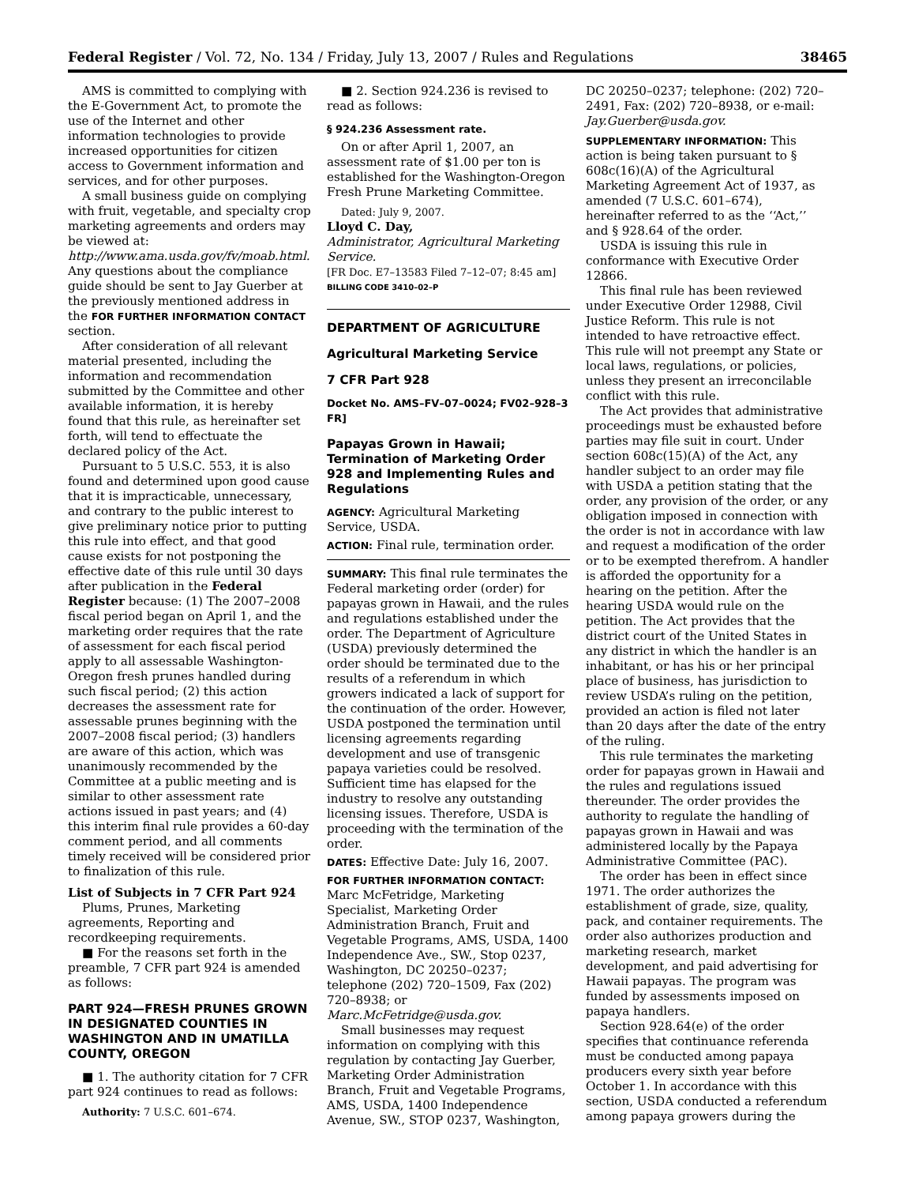Federal Register / Vol. 72, No. 134 / Friday, July 13, 2007 / Rules and Regulations 38465
AMS is committed to complying with the E-Government Act, to promote the use of the Internet and other information technologies to provide increased opportunities for citizen access to Government information and services, and for other purposes.
A small business guide on complying with fruit, vegetable, and specialty crop marketing agreements and orders may be viewed at: http://www.ama.usda.gov/fv/moab.html. Any questions about the compliance guide should be sent to Jay Guerber at the previously mentioned address in the FOR FURTHER INFORMATION CONTACT section.
After consideration of all relevant material presented, including the information and recommendation submitted by the Committee and other available information, it is hereby found that this rule, as hereinafter set forth, will tend to effectuate the declared policy of the Act.
Pursuant to 5 U.S.C. 553, it is also found and determined upon good cause that it is impracticable, unnecessary, and contrary to the public interest to give preliminary notice prior to putting this rule into effect, and that good cause exists for not postponing the effective date of this rule until 30 days after publication in the Federal Register because: (1) The 2007–2008 fiscal period began on April 1, and the marketing order requires that the rate of assessment for each fiscal period apply to all assessable Washington-Oregon fresh prunes handled during such fiscal period; (2) this action decreases the assessment rate for assessable prunes beginning with the 2007–2008 fiscal period; (3) handlers are aware of this action, which was unanimously recommended by the Committee at a public meeting and is similar to other assessment rate actions issued in past years; and (4) this interim final rule provides a 60-day comment period, and all comments timely received will be considered prior to finalization of this rule.
List of Subjects in 7 CFR Part 924
Plums, Prunes, Marketing agreements, Reporting and recordkeeping requirements.
■ For the reasons set forth in the preamble, 7 CFR part 924 is amended as follows:
PART 924—FRESH PRUNES GROWN IN DESIGNATED COUNTIES IN WASHINGTON AND IN UMATILLA COUNTY, OREGON
■ 1. The authority citation for 7 CFR part 924 continues to read as follows:
Authority: 7 U.S.C. 601–674.
■ 2. Section 924.236 is revised to read as follows:
§ 924.236 Assessment rate.
On or after April 1, 2007, an assessment rate of $1.00 per ton is established for the Washington-Oregon Fresh Prune Marketing Committee.
Dated: July 9, 2007.
Lloyd C. Day,
Administrator, Agricultural Marketing Service.
[FR Doc. E7–13583 Filed 7–12–07; 8:45 am]
BILLING CODE 3410–02–P
DEPARTMENT OF AGRICULTURE
Agricultural Marketing Service
7 CFR Part 928
Docket No. AMS–FV–07–0024; FV02–928–3 FR]
Papayas Grown in Hawaii; Termination of Marketing Order 928 and Implementing Rules and Regulations
AGENCY: Agricultural Marketing Service, USDA.
ACTION: Final rule, termination order.
SUMMARY: This final rule terminates the Federal marketing order (order) for papayas grown in Hawaii, and the rules and regulations established under the order. The Department of Agriculture (USDA) previously determined the order should be terminated due to the results of a referendum in which growers indicated a lack of support for the continuation of the order. However, USDA postponed the termination until licensing agreements regarding development and use of transgenic papaya varieties could be resolved. Sufficient time has elapsed for the industry to resolve any outstanding licensing issues. Therefore, USDA is proceeding with the termination of the order.
DATES: Effective Date: July 16, 2007.
FOR FURTHER INFORMATION CONTACT: Marc McFetridge, Marketing Specialist, Marketing Order Administration Branch, Fruit and Vegetable Programs, AMS, USDA, 1400 Independence Ave., SW., Stop 0237, Washington, DC 20250–0237; telephone (202) 720–1509, Fax (202) 720–8938; or Marc.McFetridge@usda.gov.
Small businesses may request information on complying with this regulation by contacting Jay Guerber, Marketing Order Administration Branch, Fruit and Vegetable Programs, AMS, USDA, 1400 Independence Avenue, SW., STOP 0237, Washington,
DC 20250–0237; telephone: (202) 720–2491, Fax: (202) 720–8938, or e-mail: Jay.Guerber@usda.gov.
SUPPLEMENTARY INFORMATION: This action is being taken pursuant to § 608c(16)(A) of the Agricultural Marketing Agreement Act of 1937, as amended (7 U.S.C. 601–674), hereinafter referred to as the ‘‘Act,’’ and § 928.64 of the order.
USDA is issuing this rule in conformance with Executive Order 12866.
This final rule has been reviewed under Executive Order 12988, Civil Justice Reform. This rule is not intended to have retroactive effect. This rule will not preempt any State or local laws, regulations, or policies, unless they present an irreconcilable conflict with this rule.
The Act provides that administrative proceedings must be exhausted before parties may file suit in court. Under section 608c(15)(A) of the Act, any handler subject to an order may file with USDA a petition stating that the order, any provision of the order, or any obligation imposed in connection with the order is not in accordance with law and request a modification of the order or to be exempted therefrom. A handler is afforded the opportunity for a hearing on the petition. After the hearing USDA would rule on the petition. The Act provides that the district court of the United States in any district in which the handler is an inhabitant, or has his or her principal place of business, has jurisdiction to review USDA’s ruling on the petition, provided an action is filed not later than 20 days after the date of the entry of the ruling.
This rule terminates the marketing order for papayas grown in Hawaii and the rules and regulations issued thereunder. The order provides the authority to regulate the handling of papayas grown in Hawaii and was administered locally by the Papaya Administrative Committee (PAC).
The order has been in effect since 1971. The order authorizes the establishment of grade, size, quality, pack, and container requirements. The order also authorizes production and marketing research, market development, and paid advertising for Hawaii papayas. The program was funded by assessments imposed on papaya handlers.
Section 928.64(e) of the order specifies that continuance referenda must be conducted among papaya producers every sixth year before October 1. In accordance with this section, USDA conducted a referendum among papaya growers during the